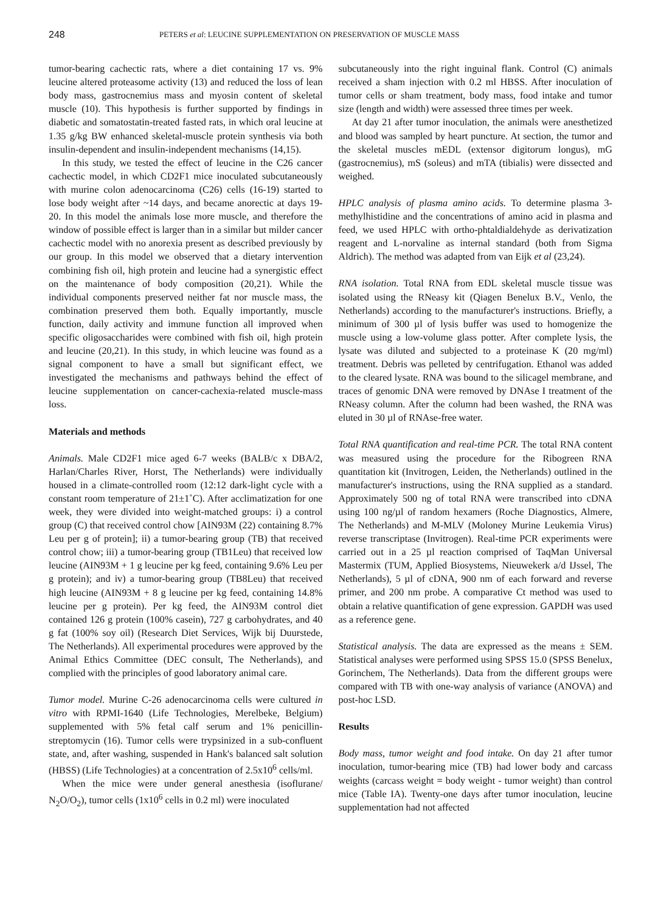248 PETERS et al: LEUCINE SUPPLEMENTATION ON PRESERVATION OF MUSCLE MASS
tumor-bearing cachectic rats, where a diet containing 17 vs. 9% leucine altered proteasome activity (13) and reduced the loss of lean body mass, gastrocnemius mass and myosin content of skeletal muscle (10). This hypothesis is further supported by findings in diabetic and somatostatin-treated fasted rats, in which oral leucine at 1.35 g/kg BW enhanced skeletal-muscle protein synthesis via both insulin-dependent and insulin-independent mechanisms (14,15).
In this study, we tested the effect of leucine in the C26 cancer cachectic model, in which CD2F1 mice inoculated subcutaneously with murine colon adenocarcinoma (C26) cells (16-19) started to lose body weight after ~14 days, and became anorectic at days 19-20. In this model the animals lose more muscle, and therefore the window of possible effect is larger than in a similar but milder cancer cachectic model with no anorexia present as described previously by our group. In this model we observed that a dietary intervention combining fish oil, high protein and leucine had a synergistic effect on the maintenance of body composition (20,21). While the individual components preserved neither fat nor muscle mass, the combination preserved them both. Equally importantly, muscle function, daily activity and immune function all improved when specific oligosaccharides were combined with fish oil, high protein and leucine (20,21). In this study, in which leucine was found as a signal component to have a small but significant effect, we investigated the mechanisms and pathways behind the effect of leucine supplementation on cancer-cachexia-related muscle-mass loss.
Materials and methods
Animals. Male CD2F1 mice aged 6-7 weeks (BALB/c x DBA/2, Harlan/Charles River, Horst, The Netherlands) were individually housed in a climate-controlled room (12:12 dark-light cycle with a constant room temperature of 21±1˚C). After acclimatization for one week, they were divided into weight-matched groups: i) a control group (C) that received control chow [AIN93M (22) containing 8.7% Leu per g of protein]; ii) a tumor-bearing group (TB) that received control chow; iii) a tumor-bearing group (TB1Leu) that received low leucine (AIN93M + 1 g leucine per kg feed, containing 9.6% Leu per g protein); and iv) a tumor-bearing group (TB8Leu) that received high leucine (AIN93M + 8 g leucine per kg feed, containing 14.8% leucine per g protein). Per kg feed, the AIN93M control diet contained 126 g protein (100% casein), 727 g carbohydrates, and 40 g fat (100% soy oil) (Research Diet Services, Wijk bij Duurstede, The Netherlands). All experimental procedures were approved by the Animal Ethics Committee (DEC consult, The Netherlands), and complied with the principles of good laboratory animal care.
Tumor model. Murine C-26 adenocarcinoma cells were cultured in vitro with RPMI-1640 (Life Technologies, Merelbeke, Belgium) supplemented with 5% fetal calf serum and 1% penicillin-streptomycin (16). Tumor cells were trypsinized in a sub-confluent state, and, after washing, suspended in Hank's balanced salt solution (HBSS) (Life Technologies) at a concentration of 2.5x10<sup>6</sup> cells/ml.
When the mice were under general anesthesia (isoflurane/ N<sub>2</sub>O/O<sub>2</sub>), tumor cells (1x10<sup>6</sup> cells in 0.2 ml) were inoculated
subcutaneously into the right inguinal flank. Control (C) animals received a sham injection with 0.2 ml HBSS. After inoculation of tumor cells or sham treatment, body mass, food intake and tumor size (length and width) were assessed three times per week.
At day 21 after tumor inoculation, the animals were anesthetized and blood was sampled by heart puncture. At section, the tumor and the skeletal muscles mEDL (extensor digitorum longus), mG (gastrocnemius), mS (soleus) and mTA (tibialis) were dissected and weighed.
HPLC analysis of plasma amino acids. To determine plasma 3-methylhistidine and the concentrations of amino acid in plasma and feed, we used HPLC with ortho-phtaldialdehyde as derivatization reagent and L-norvaline as internal standard (both from Sigma Aldrich). The method was adapted from van Eijk et al (23,24).
RNA isolation. Total RNA from EDL skeletal muscle tissue was isolated using the RNeasy kit (Qiagen Benelux B.V., Venlo, the Netherlands) according to the manufacturer's instructions. Briefly, a minimum of 300 µl of lysis buffer was used to homogenize the muscle using a low-volume glass potter. After complete lysis, the lysate was diluted and subjected to a proteinase K (20 mg/ml) treatment. Debris was pelleted by centrifugation. Ethanol was added to the cleared lysate. RNA was bound to the silicagel membrane, and traces of genomic DNA were removed by DNAse I treatment of the RNeasy column. After the column had been washed, the RNA was eluted in 30 µl of RNAse-free water.
Total RNA quantification and real-time PCR. The total RNA content was measured using the procedure for the Ribogreen RNA quantitation kit (Invitrogen, Leiden, the Netherlands) outlined in the manufacturer's instructions, using the RNA supplied as a standard. Approximately 500 ng of total RNA were transcribed into cDNA using 100 ng/µl of random hexamers (Roche Diagnostics, Almere, The Netherlands) and M-MLV (Moloney Murine Leukemia Virus) reverse transcriptase (Invitrogen). Real-time PCR experiments were carried out in a 25 µl reaction comprised of TaqMan Universal Mastermix (TUM, Applied Biosystems, Nieuwekerk a/d IJssel, The Netherlands), 5 µl of cDNA, 900 nm of each forward and reverse primer, and 200 nm probe. A comparative Ct method was used to obtain a relative quantification of gene expression. GAPDH was used as a reference gene.
Statistical analysis. The data are expressed as the means ± SEM. Statistical analyses were performed using SPSS 15.0 (SPSS Benelux, Gorinchem, The Netherlands). Data from the different groups were compared with TB with one-way analysis of variance (ANOVA) and post-hoc LSD.
Results
Body mass, tumor weight and food intake. On day 21 after tumor inoculation, tumor-bearing mice (TB) had lower body and carcass weights (carcass weight = body weight - tumor weight) than control mice (Table IA). Twenty-one days after tumor inoculation, leucine supplementation had not affected